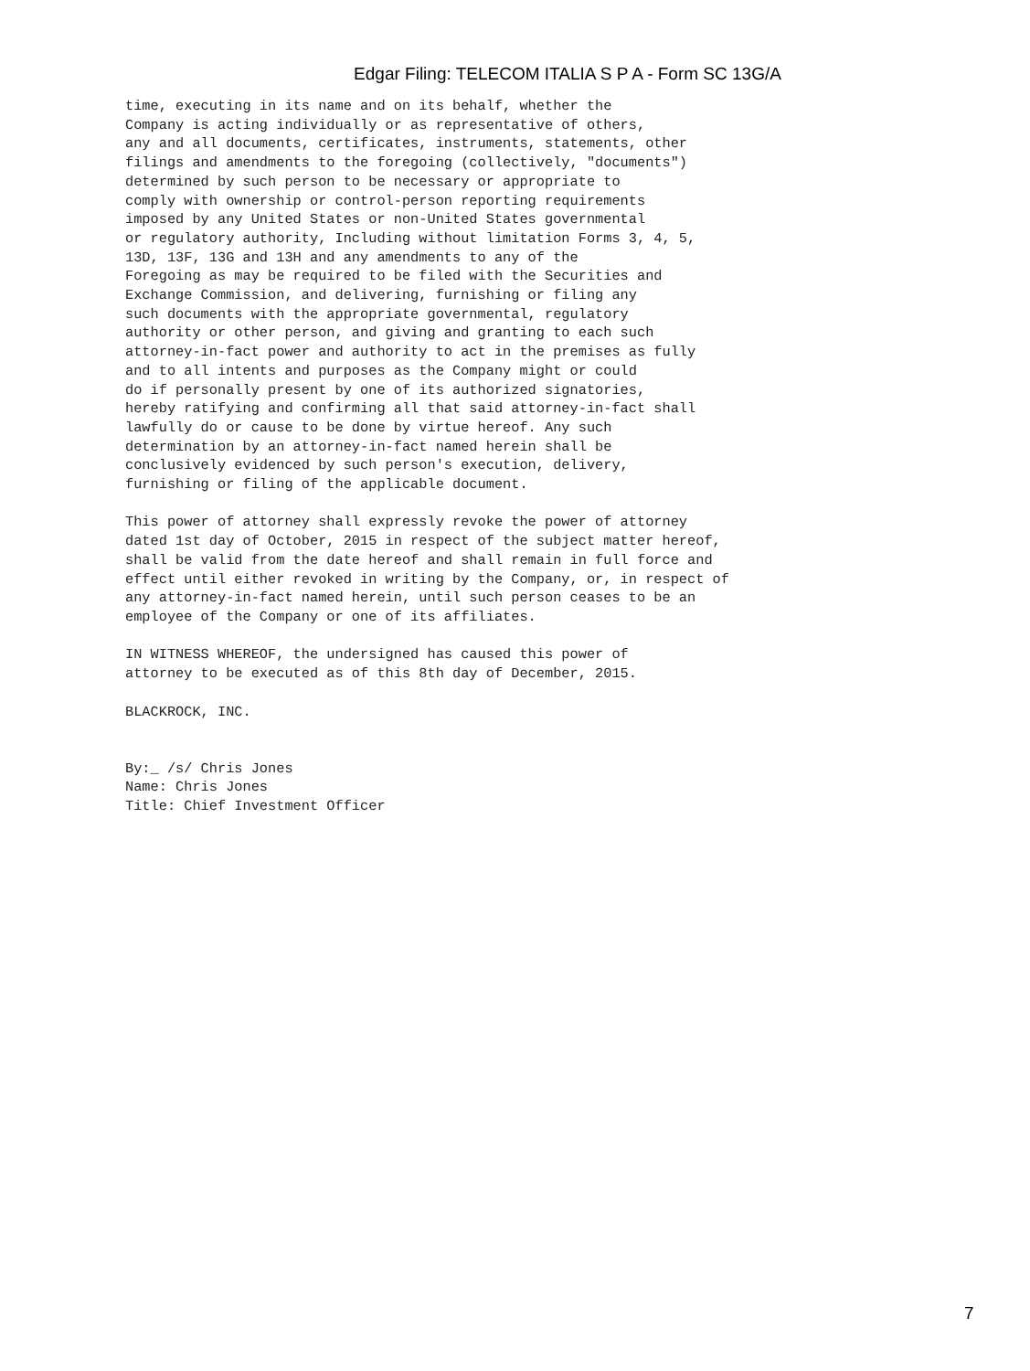Edgar Filing: TELECOM ITALIA S P A - Form SC 13G/A
time, executing in its name and on its behalf, whether the
Company is acting individually or as representative of others,
any and all documents, certificates, instruments, statements, other
filings and amendments to the foregoing (collectively, "documents")
determined by such person to be necessary or appropriate to
comply with ownership or control-person reporting requirements
imposed by any United States or non-United States governmental
or regulatory authority, Including without limitation Forms 3, 4, 5,
13D, 13F, 13G and 13H and any amendments to any of the
Foregoing as may be required to be filed with the Securities and
Exchange Commission, and delivering, furnishing or filing any
such documents with the appropriate governmental, regulatory
authority or other person, and giving and granting to each such
attorney-in-fact power and authority to act in the premises as fully
and to all intents and purposes as the Company might or could
do if personally present by one of its authorized signatories,
hereby ratifying and confirming all that said attorney-in-fact shall
lawfully do or cause to be done by virtue hereof. Any such
determination by an attorney-in-fact named herein shall be
conclusively evidenced by such person's execution, delivery,
furnishing or filing of the applicable document.

This power of attorney shall expressly revoke the power of attorney
dated 1st day of October, 2015 in respect of the subject matter hereof,
shall be valid from the date hereof and shall remain in full force and
effect until either revoked in writing by the Company, or, in respect of
any attorney-in-fact named herein, until such person ceases to be an
employee of the Company or one of its affiliates.

IN WITNESS WHEREOF, the undersigned has caused this power of
attorney to be executed as of this 8th day of December, 2015.

BLACKROCK, INC.


By:_ /s/ Chris Jones
Name: Chris Jones
Title: Chief Investment Officer
7